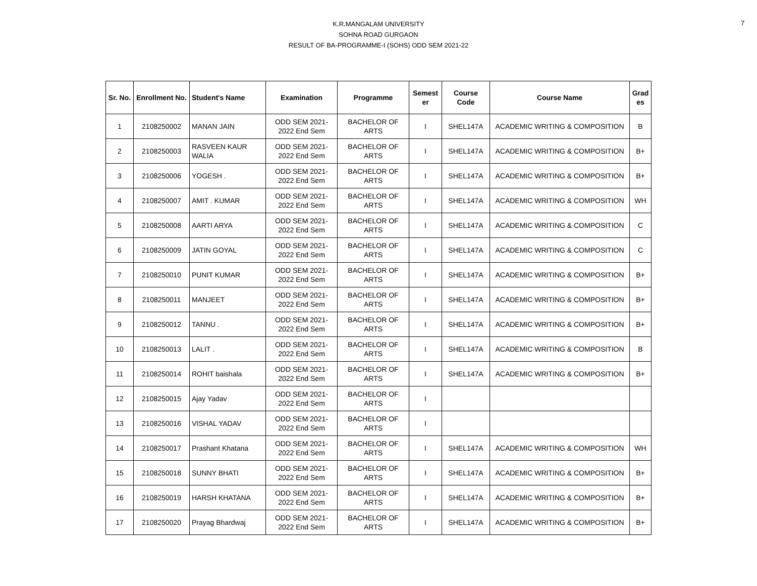7
K.R.MANGALAM UNIVERSITY
SOHNA ROAD GURGAON
RESULT OF BA-PROGRAMME-I (SOHS) ODD SEM 2021-22
| Sr. No. | Enrollment No. | Student's Name | Examination | Programme | Semest er | Course Code | Course Name | Grad es |
| --- | --- | --- | --- | --- | --- | --- | --- | --- |
| 1 | 2108250002 | MANAN JAIN | ODD SEM 2021-2022 End Sem | BACHELOR OF ARTS | I | SHEL147A | ACADEMIC WRITING & COMPOSITION | B |
| 2 | 2108250003 | RASVEEN KAUR WALIA | ODD SEM 2021-2022 End Sem | BACHELOR OF ARTS | I | SHEL147A | ACADEMIC WRITING & COMPOSITION | B+ |
| 3 | 2108250006 | YOGESH . | ODD SEM 2021-2022 End Sem | BACHELOR OF ARTS | I | SHEL147A | ACADEMIC WRITING & COMPOSITION | B+ |
| 4 | 2108250007 | AMIT . KUMAR | ODD SEM 2021-2022 End Sem | BACHELOR OF ARTS | I | SHEL147A | ACADEMIC WRITING & COMPOSITION | WH |
| 5 | 2108250008 | AARTI ARYA | ODD SEM 2021-2022 End Sem | BACHELOR OF ARTS | I | SHEL147A | ACADEMIC WRITING & COMPOSITION | C |
| 6 | 2108250009 | JATIN GOYAL | ODD SEM 2021-2022 End Sem | BACHELOR OF ARTS | I | SHEL147A | ACADEMIC WRITING & COMPOSITION | C |
| 7 | 2108250010 | PUNIT KUMAR | ODD SEM 2021-2022 End Sem | BACHELOR OF ARTS | I | SHEL147A | ACADEMIC WRITING & COMPOSITION | B+ |
| 8 | 2108250011 | MANJEET | ODD SEM 2021-2022 End Sem | BACHELOR OF ARTS | I | SHEL147A | ACADEMIC WRITING & COMPOSITION | B+ |
| 9 | 2108250012 | TANNU . | ODD SEM 2021-2022 End Sem | BACHELOR OF ARTS | I | SHEL147A | ACADEMIC WRITING & COMPOSITION | B+ |
| 10 | 2108250013 | LALIT . | ODD SEM 2021-2022 End Sem | BACHELOR OF ARTS | I | SHEL147A | ACADEMIC WRITING & COMPOSITION | B |
| 11 | 2108250014 | ROHIT baishala | ODD SEM 2021-2022 End Sem | BACHELOR OF ARTS | I | SHEL147A | ACADEMIC WRITING & COMPOSITION | B+ |
| 12 | 2108250015 | Ajay Yadav | ODD SEM 2021-2022 End Sem | BACHELOR OF ARTS | I | | | |
| 13 | 2108250016 | VISHAL YADAV | ODD SEM 2021-2022 End Sem | BACHELOR OF ARTS | I | | | |
| 14 | 2108250017 | Prashant Khatana | ODD SEM 2021-2022 End Sem | BACHELOR OF ARTS | I | SHEL147A | ACADEMIC WRITING & COMPOSITION | WH |
| 15 | 2108250018 | SUNNY BHATI | ODD SEM 2021-2022 End Sem | BACHELOR OF ARTS | I | SHEL147A | ACADEMIC WRITING & COMPOSITION | B+ |
| 16 | 2108250019 | HARSH KHATANA | ODD SEM 2021-2022 End Sem | BACHELOR OF ARTS | I | SHEL147A | ACADEMIC WRITING & COMPOSITION | B+ |
| 17 | 2108250020 | Prayag Bhardwaj | ODD SEM 2021-2022 End Sem | BACHELOR OF ARTS | I | SHEL147A | ACADEMIC WRITING & COMPOSITION | B+ |